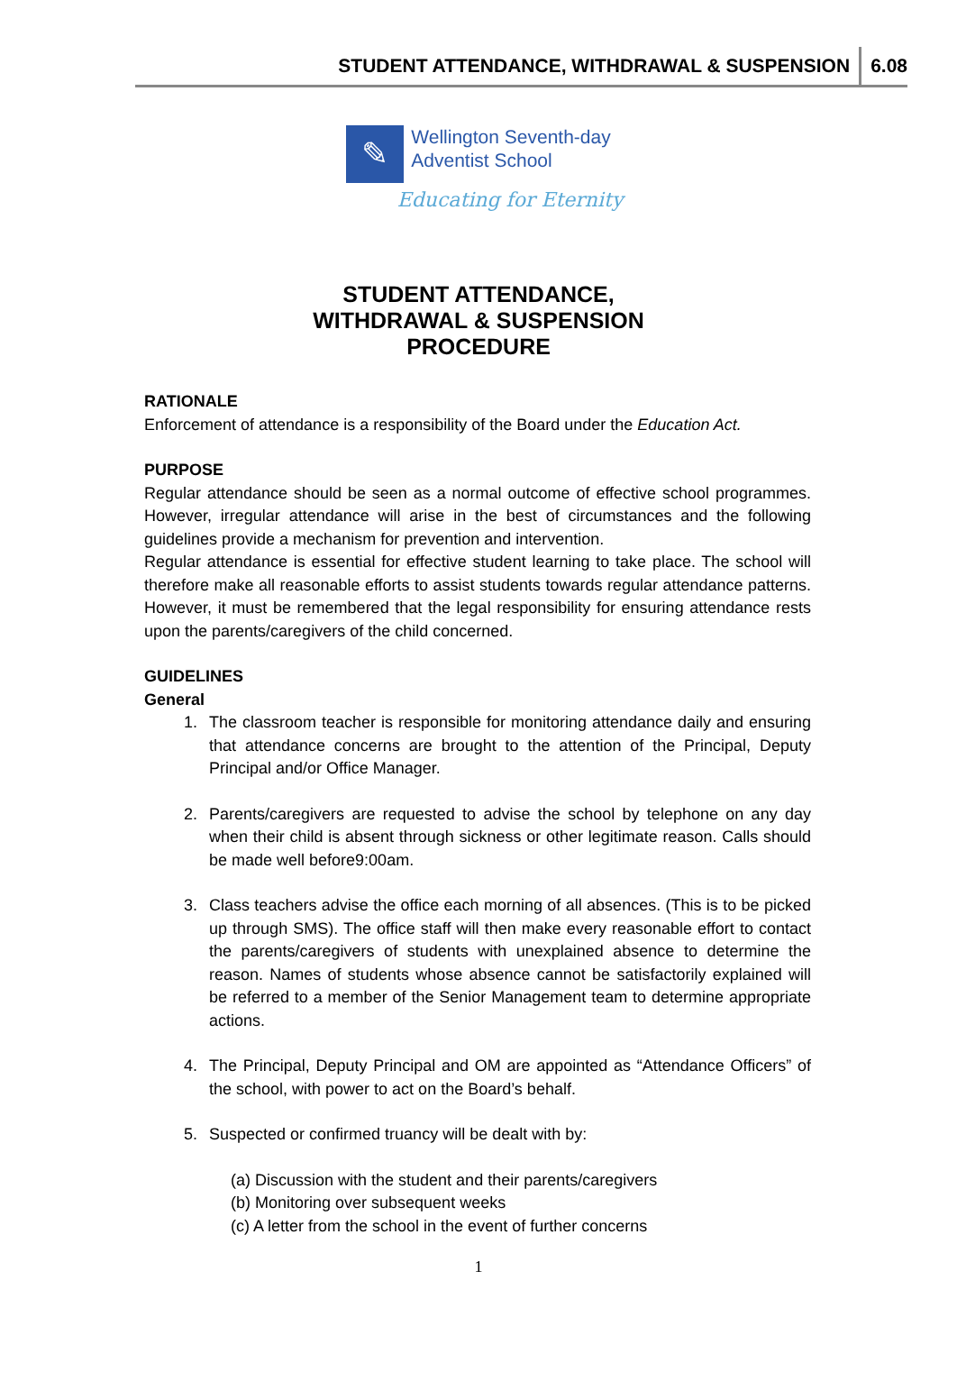STUDENT ATTENDANCE, WITHDRAWAL & SUSPENSION 6.08
✎
Wellington Seventh-day
Adventist School
Educating for Eternity
STUDENT ATTENDANCE,
WITHDRAWAL & SUSPENSION
PROCEDURE
RATIONALE
Enforcement of attendance is a responsibility of the Board under the Education Act.
PURPOSE
Regular attendance should be seen as a normal outcome of effective school programmes. However, irregular attendance will arise in the best of circumstances and the following guidelines provide a mechanism for prevention and intervention.
Regular attendance is essential for effective student learning to take place. The school will therefore make all reasonable efforts to assist students towards regular attendance patterns. However, it must be remembered that the legal responsibility for ensuring attendance rests upon the parents/caregivers of the child concerned.
GUIDELINES
General
1. The classroom teacher is responsible for monitoring attendance daily and ensuring that attendance concerns are brought to the attention of the Principal, Deputy Principal and/or Office Manager.
2. Parents/caregivers are requested to advise the school by telephone on any day when their child is absent through sickness or other legitimate reason. Calls should be made well before9:00am.
3. Class teachers advise the office each morning of all absences. (This is to be picked up through SMS). The office staff will then make every reasonable effort to contact the parents/caregivers of students with unexplained absence to determine the reason. Names of students whose absence cannot be satisfactorily explained will be referred to a member of the Senior Management team to determine appropriate actions.
4. The Principal, Deputy Principal and OM are appointed as “Attendance Officers” of the school, with power to act on the Board’s behalf.
5. Suspected or confirmed truancy will be dealt with by:
(a) Discussion with the student and their parents/caregivers
(b) Monitoring over subsequent weeks
(c) A letter from the school in the event of further concerns
1